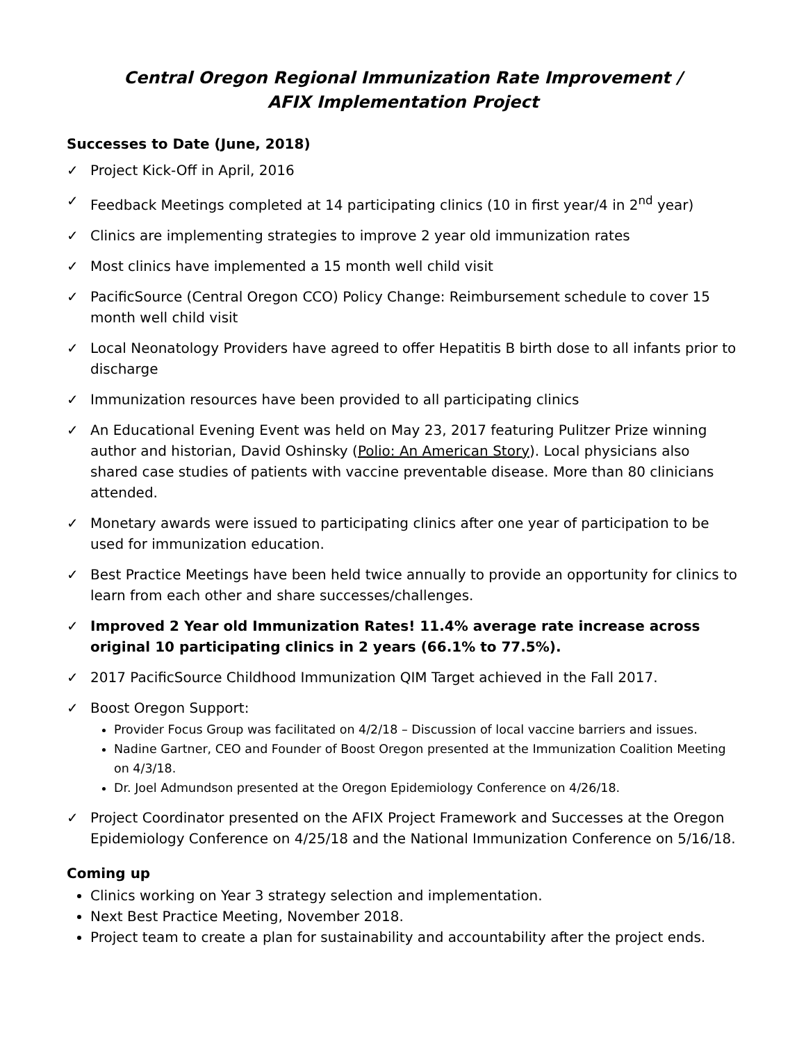Central Oregon Regional Immunization Rate Improvement /
AFIX Implementation Project
Successes to Date (June, 2018)
✓ Project Kick-Off in April, 2016
✓ Feedback Meetings completed at 14 participating clinics (10 in first year/4 in 2<sup>nd</sup> year)
✓ Clinics are implementing strategies to improve 2 year old immunization rates
✓ Most clinics have implemented a 15 month well child visit
✓ PacificSource (Central Oregon CCO) Policy Change: Reimbursement schedule to cover 15 month well child visit
✓ Local Neonatology Providers have agreed to offer Hepatitis B birth dose to all infants prior to discharge
✓ Immunization resources have been provided to all participating clinics
✓ An Educational Evening Event was held on May 23, 2017 featuring Pulitzer Prize winning author and historian, David Oshinsky (Polio: An American Story). Local physicians also shared case studies of patients with vaccine preventable disease. More than 80 clinicians attended.
✓ Monetary awards were issued to participating clinics after one year of participation to be used for immunization education.
✓ Best Practice Meetings have been held twice annually to provide an opportunity for clinics to learn from each other and share successes/challenges.
✓ Improved 2 Year old Immunization Rates! 11.4% average rate increase across original 10 participating clinics in 2 years (66.1% to 77.5%).
✓ 2017 PacificSource Childhood Immunization QIM Target achieved in the Fall 2017.
✓ Boost Oregon Support:
Provider Focus Group was facilitated on 4/2/18 – Discussion of local vaccine barriers and issues.
Nadine Gartner, CEO and Founder of Boost Oregon presented at the Immunization Coalition Meeting on 4/3/18.
Dr. Joel Admundson presented at the Oregon Epidemiology Conference on 4/26/18.
✓ Project Coordinator presented on the AFIX Project Framework and Successes at the Oregon Epidemiology Conference on 4/25/18 and the National Immunization Conference on 5/16/18.
Coming up
Clinics working on Year 3 strategy selection and implementation.
Next Best Practice Meeting, November 2018.
Project team to create a plan for sustainability and accountability after the project ends.